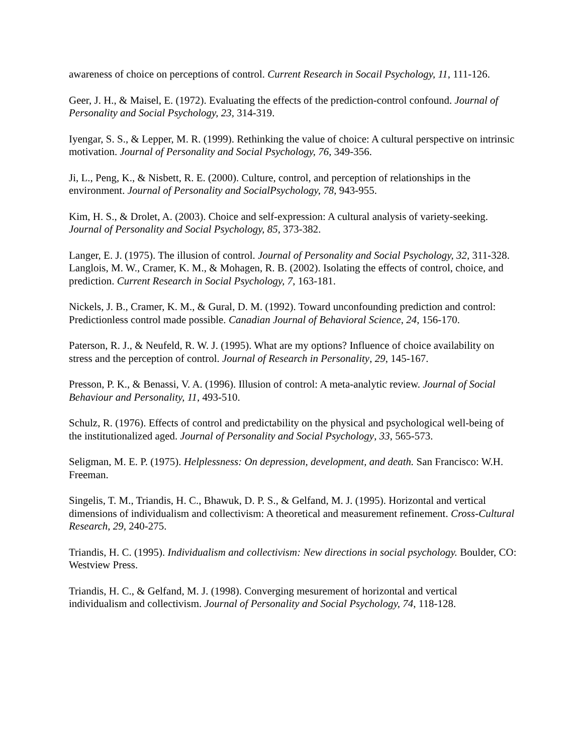awareness of choice on perceptions of control. Current Research in Socail Psychology, 11, 111-126.
Geer, J. H., & Maisel, E. (1972). Evaluating the effects of the prediction-control confound. Journal of Personality and Social Psychology, 23, 314-319.
Iyengar, S. S., & Lepper, M. R. (1999). Rethinking the value of choice: A cultural perspective on intrinsic motivation. Journal of Personality and Social Psychology, 76, 349-356.
Ji, L., Peng, K., & Nisbett, R. E. (2000). Culture, control, and perception of relationships in the environment. Journal of Personality and SocialPsychology, 78, 943-955.
Kim, H. S., & Drolet, A. (2003). Choice and self-expression: A cultural analysis of variety-seeking. Journal of Personality and Social Psychology, 85, 373-382.
Langer, E. J. (1975). The illusion of control. Journal of Personality and Social Psychology, 32, 311-328.
Langlois, M. W., Cramer, K. M., & Mohagen, R. B. (2002). Isolating the effects of control, choice, and prediction. Current Research in Social Psychology, 7, 163-181.
Nickels, J. B., Cramer, K. M., & Gural, D. M. (1992). Toward unconfounding prediction and control: Predictionless control made possible. Canadian Journal of Behavioral Science, 24, 156-170.
Paterson, R. J., & Neufeld, R. W. J. (1995). What are my options? Influence of choice availability on stress and the perception of control. Journal of Research in Personality, 29, 145-167.
Presson, P. K., & Benassi, V. A. (1996). Illusion of control: A meta-analytic review. Journal of Social Behaviour and Personality, 11, 493-510.
Schulz, R. (1976). Effects of control and predictability on the physical and psychological well-being of the institutionalized aged. Journal of Personality and Social Psychology, 33, 565-573.
Seligman, M. E. P. (1975). Helplessness: On depression, development, and death. San Francisco: W.H. Freeman.
Singelis, T. M., Triandis, H. C., Bhawuk, D. P. S., & Gelfand, M. J. (1995). Horizontal and vertical dimensions of individualism and collectivism: A theoretical and measurement refinement. Cross-Cultural Research, 29, 240-275.
Triandis, H. C. (1995). Individualism and collectivism: New directions in social psychology. Boulder, CO: Westview Press.
Triandis, H. C., & Gelfand, M. J. (1998). Converging mesurement of horizontal and vertical individualism and collectivism. Journal of Personality and Social Psychology, 74, 118-128.